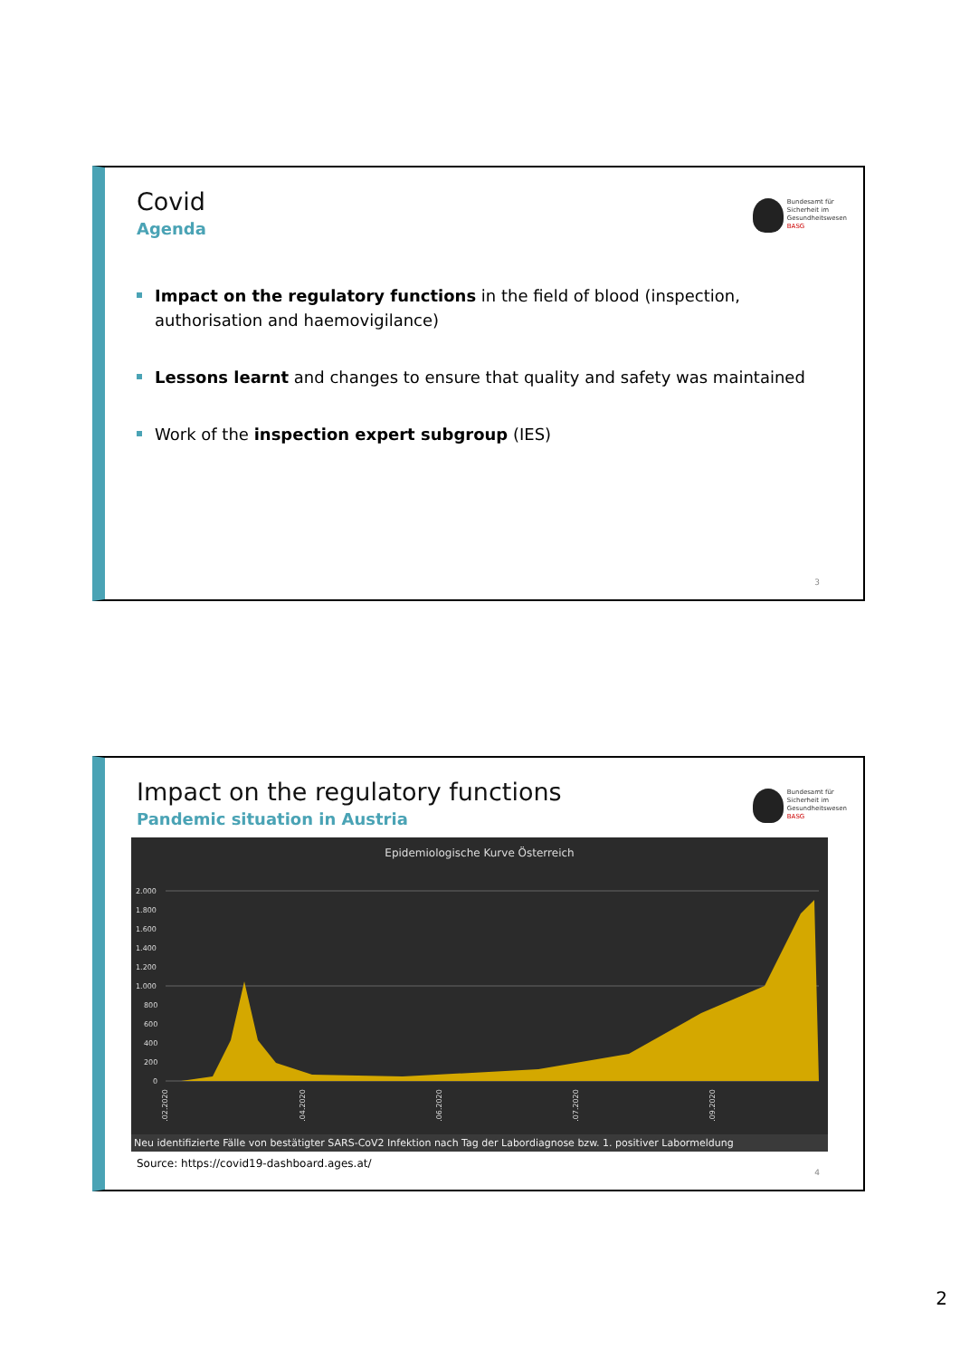Covid
Agenda
Bundesamt für
Sicherheit im
Gesundheitswesen
BASG
Impact on the regulatory functions in the field of blood (inspection, authorisation and haemovigilance)
Lessons learnt and changes to ensure that quality and safety was maintained
Work of the inspection expert subgroup (IES)
3
Impact on the regulatory functions
Pandemic situation in Austria
Bundesamt für
Sicherheit im
Gesundheitswesen
BASG
Epidemiologische Kurve Österreich
2.000
1.800
1.600
1.400
1.200
1.000
800
600
400
200
0
26.02.2020
16.04.2020
05.06.2020
25.07.2020
13.09.2020
Neu identifizierte Fälle von bestätigter SARS-CoV2 Infektion nach Tag der Labordiagnose bzw. 1. positiver Labormeldung
Source: https://covid19-dashboard.ages.at/
4
2